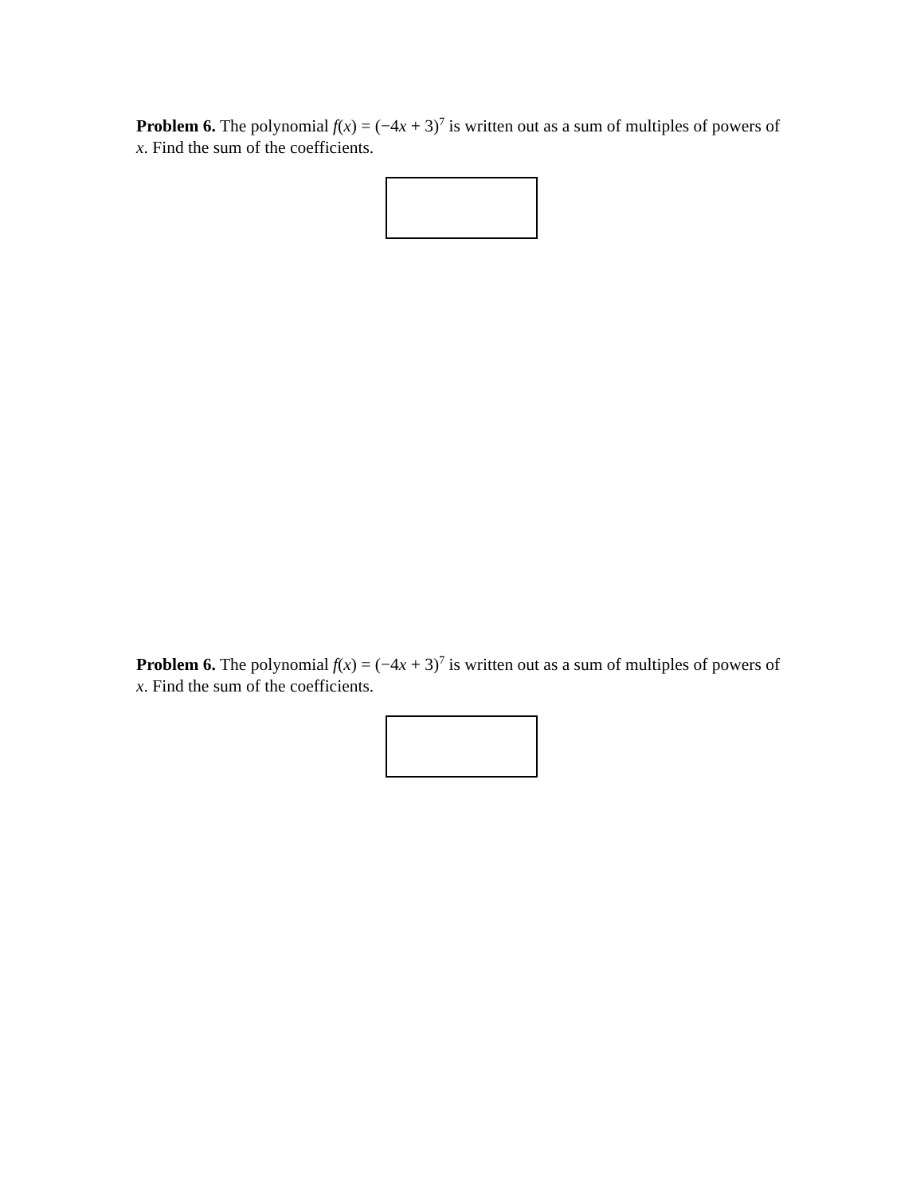Problem 6. The polynomial f(x) = (−4x + 3)<sup>7</sup> is written out as a sum of multiples of powers of x. Find the sum of the coefficients.
Problem 6. The polynomial f(x) = (−4x + 3)<sup>7</sup> is written out as a sum of multiples of powers of x. Find the sum of the coefficients.